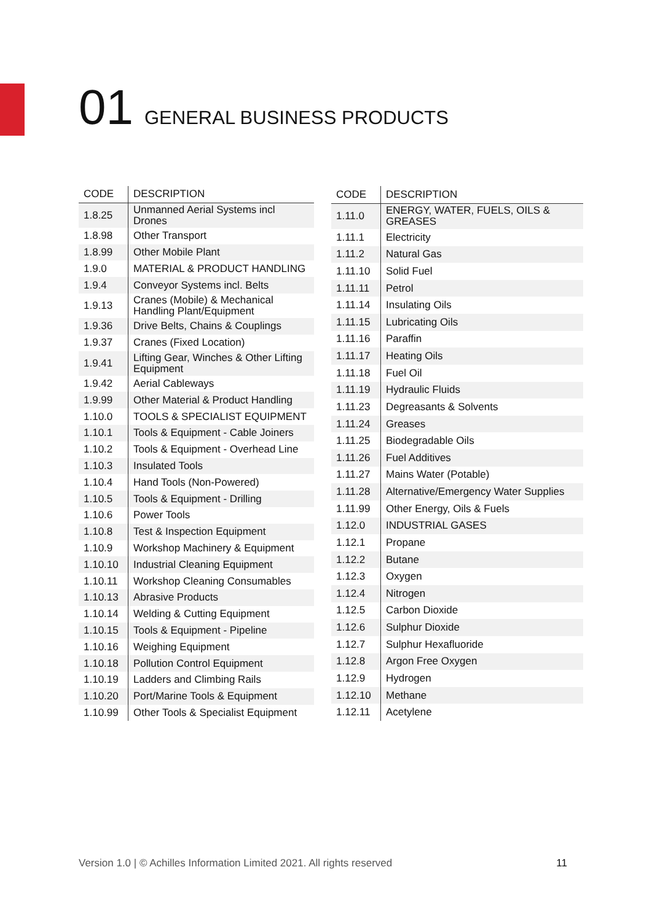01 GENERAL BUSINESS PRODUCTS
| CODE | DESCRIPTION |
| --- | --- |
| 1.8.25 | Unmanned Aerial Systems incl Drones |
| 1.8.98 | Other Transport |
| 1.8.99 | Other Mobile Plant |
| 1.9.0 | MATERIAL & PRODUCT HANDLING |
| 1.9.4 | Conveyor Systems incl. Belts |
| 1.9.13 | Cranes (Mobile) & Mechanical Handling Plant/Equipment |
| 1.9.36 | Drive Belts, Chains & Couplings |
| 1.9.37 | Cranes (Fixed Location) |
| 1.9.41 | Lifting Gear, Winches & Other Lifting Equipment |
| 1.9.42 | Aerial Cableways |
| 1.9.99 | Other Material & Product Handling |
| 1.10.0 | TOOLS & SPECIALIST EQUIPMENT |
| 1.10.1 | Tools & Equipment - Cable Joiners |
| 1.10.2 | Tools & Equipment - Overhead Line |
| 1.10.3 | Insulated Tools |
| 1.10.4 | Hand Tools (Non-Powered) |
| 1.10.5 | Tools & Equipment - Drilling |
| 1.10.6 | Power Tools |
| 1.10.8 | Test & Inspection Equipment |
| 1.10.9 | Workshop Machinery & Equipment |
| 1.10.10 | Industrial Cleaning Equipment |
| 1.10.11 | Workshop Cleaning Consumables |
| 1.10.13 | Abrasive Products |
| 1.10.14 | Welding & Cutting Equipment |
| 1.10.15 | Tools & Equipment - Pipeline |
| 1.10.16 | Weighing Equipment |
| 1.10.18 | Pollution Control Equipment |
| 1.10.19 | Ladders and Climbing Rails |
| 1.10.20 | Port/Marine Tools & Equipment |
| 1.10.99 | Other Tools & Specialist Equipment |
| CODE | DESCRIPTION |
| --- | --- |
| 1.11.0 | ENERGY, WATER, FUELS, OILS & GREASES |
| 1.11.1 | Electricity |
| 1.11.2 | Natural Gas |
| 1.11.10 | Solid Fuel |
| 1.11.11 | Petrol |
| 1.11.14 | Insulating Oils |
| 1.11.15 | Lubricating Oils |
| 1.11.16 | Paraffin |
| 1.11.17 | Heating Oils |
| 1.11.18 | Fuel Oil |
| 1.11.19 | Hydraulic Fluids |
| 1.11.23 | Degreasants & Solvents |
| 1.11.24 | Greases |
| 1.11.25 | Biodegradable Oils |
| 1.11.26 | Fuel Additives |
| 1.11.27 | Mains Water (Potable) |
| 1.11.28 | Alternative/Emergency Water Supplies |
| 1.11.99 | Other Energy, Oils & Fuels |
| 1.12.0 | INDUSTRIAL GASES |
| 1.12.1 | Propane |
| 1.12.2 | Butane |
| 1.12.3 | Oxygen |
| 1.12.4 | Nitrogen |
| 1.12.5 | Carbon Dioxide |
| 1.12.6 | Sulphur Dioxide |
| 1.12.7 | Sulphur Hexafluoride |
| 1.12.8 | Argon Free Oxygen |
| 1.12.9 | Hydrogen |
| 1.12.10 | Methane |
| 1.12.11 | Acetylene |
Version 1.0 | © Achilles Information Limited 2021. All rights reserved 11